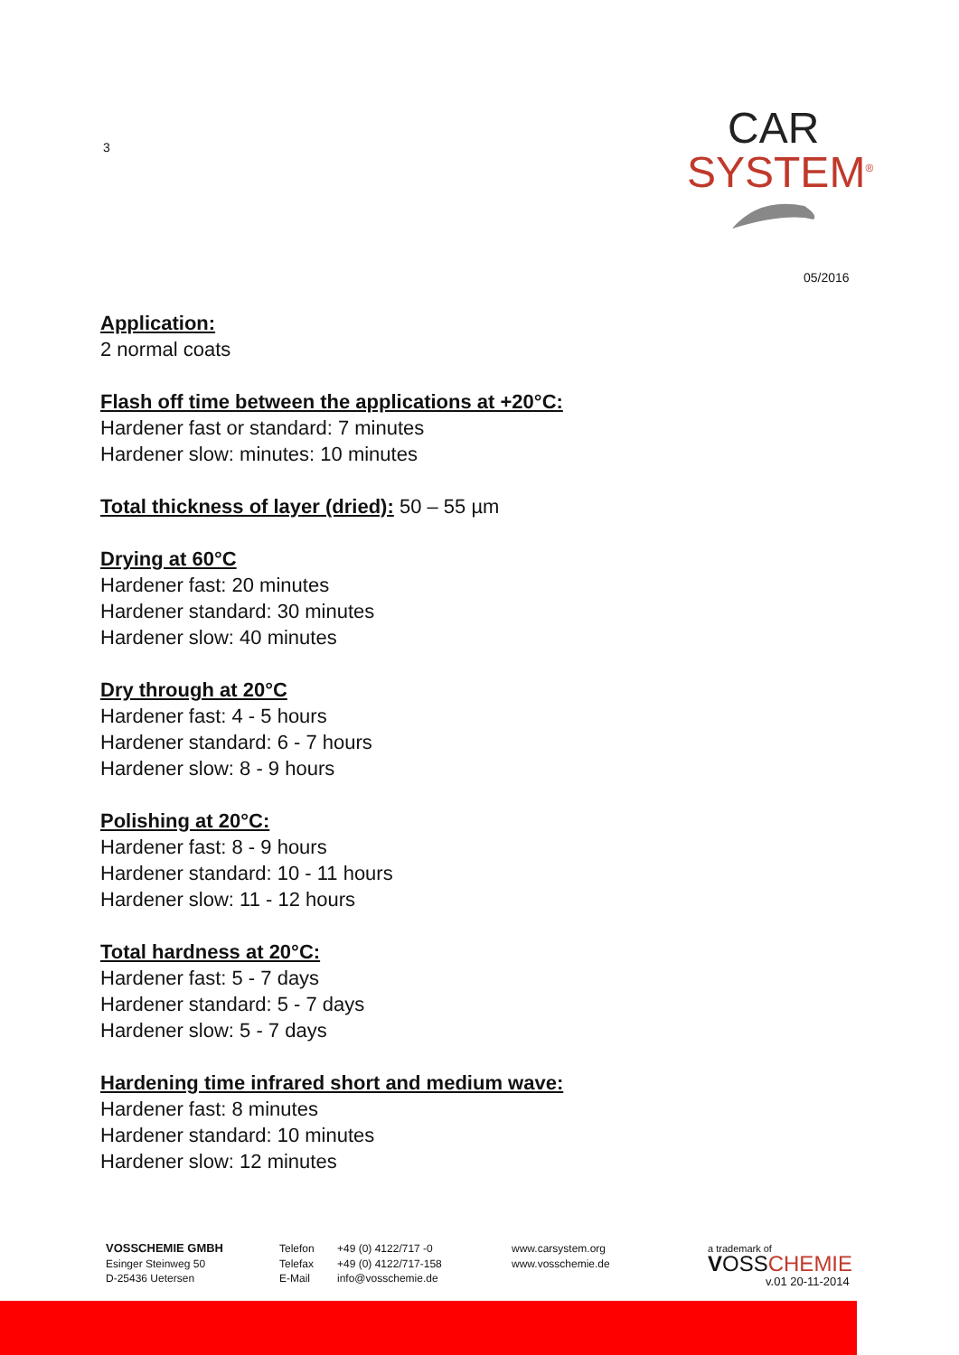3
CAR
SYSTEM<sup>®</sup>
05/2016
Application:
2 normal coats
Flash off time between the applications at +20°C:
Hardener fast or standard: 7 minutes
Hardener slow: minutes: 10 minutes
Total thickness of layer (dried): 50 – 55 µm
Drying at 60°C
Hardener fast: 20 minutes
Hardener standard: 30 minutes
Hardener slow: 40 minutes
Dry through at 20°C
Hardener fast: 4 - 5 hours
Hardener standard: 6 - 7 hours
Hardener slow: 8 - 9 hours
Polishing at 20°C:
Hardener fast: 8 - 9 hours
Hardener standard: 10 - 11 hours
Hardener slow: 11 - 12 hours
Total hardness at 20°C:
Hardener fast: 5 - 7 days
Hardener standard: 5 - 7 days
Hardener slow: 5 - 7 days
Hardening time infrared short and medium wave:
Hardener fast: 8 minutes
Hardener standard: 10 minutes
Hardener slow: 12 minutes
VOSSCHEMIE GMBH
Esinger Steinweg 50
D-25436 Uetersen
Telefon
Telefax
E-Mail
+49 (0) 4122/717 -0
+49 (0) 4122/717-158
info@vosschemie.de
www.carsystem.org
www.vosschemie.de
a trademark of
VOSS CHEMIE
v.01 20-11-2014